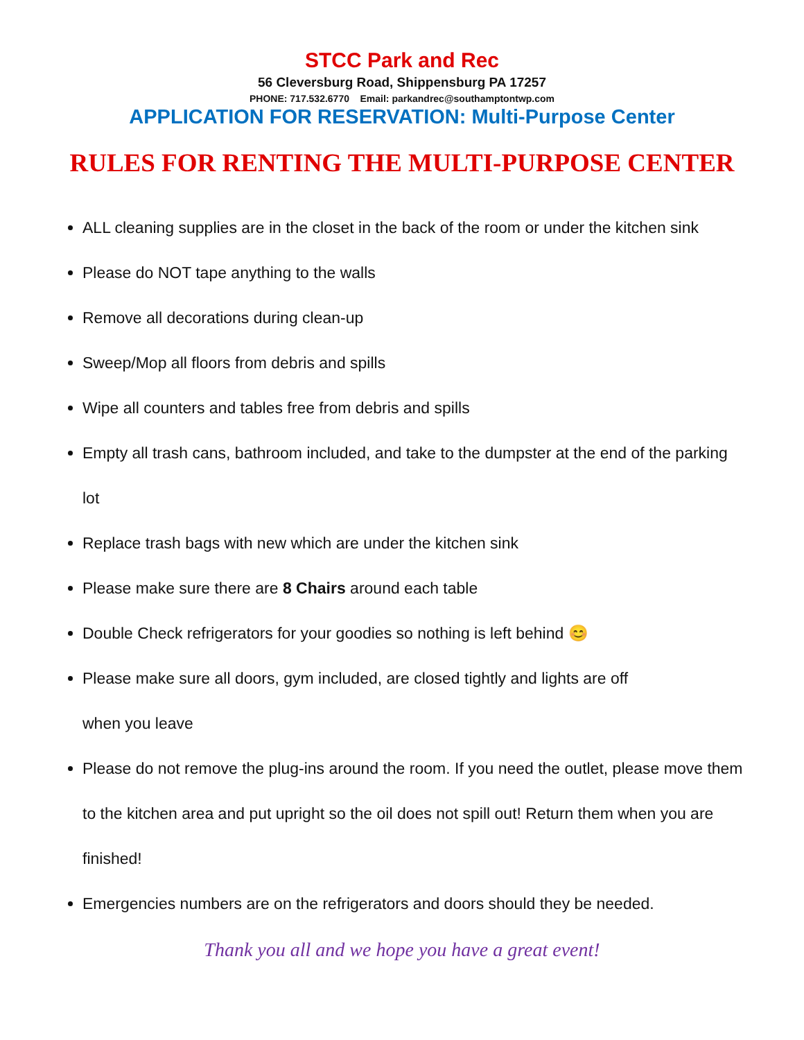STCC Park and Rec
56 Cleversburg Road, Shippensburg PA 17257
PHONE: 717.532.6770 Email: parkandrec@southamptontwp.com
APPLICATION FOR RESERVATION: Multi-Purpose Center
RULES FOR RENTING THE MULTI-PURPOSE CENTER
ALL cleaning supplies are in the closet in the back of the room or under the kitchen sink
Please do NOT tape anything to the walls
Remove all decorations during clean-up
Sweep/Mop all floors from debris and spills
Wipe all counters and tables free from debris and spills
Empty all trash cans, bathroom included, and take to the dumpster at the end of the parking lot
Replace trash bags with new which are under the kitchen sink
Please make sure there are 8 Chairs around each table
Double Check refrigerators for your goodies so nothing is left behind 😊
Please make sure all doors, gym included, are closed tightly and lights are off
when you leave
Please do not remove the plug-ins around the room. If you need the outlet, please move them to the kitchen area and put upright so the oil does not spill out! Return them when you are finished!
Emergencies numbers are on the refrigerators and doors should they be needed.
Thank you all and we hope you have a great event!